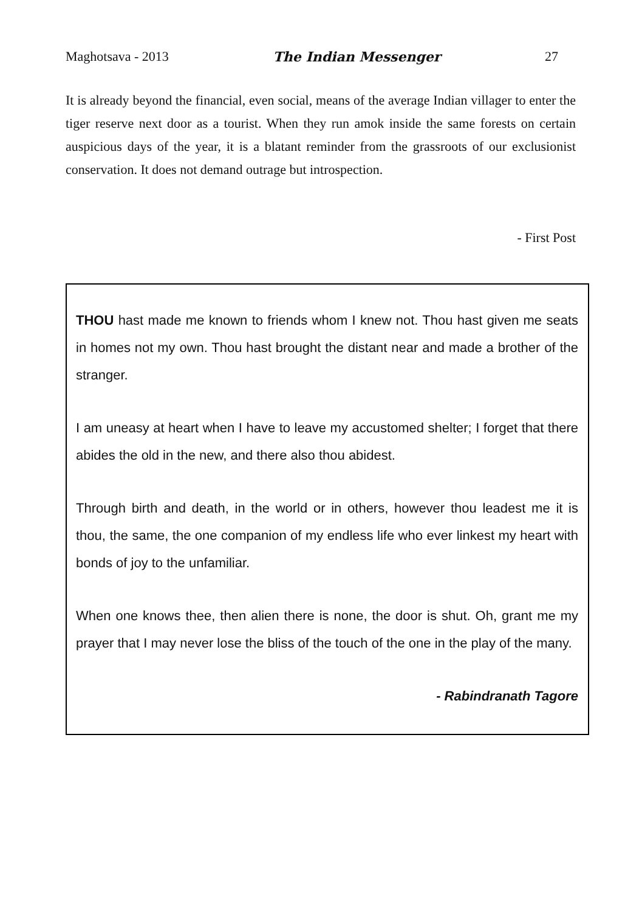Maghotsava - 2013 The Indian Messenger 27
It is already beyond the financial, even social, means of the average Indian villager to enter the tiger reserve next door as a tourist. When they run amok inside the same forests on certain auspicious days of the year, it is a blatant reminder from the grassroots of our exclusionist conservation. It does not demand outrage but introspection.
- First Post
THOU hast made me known to friends whom I knew not. Thou hast given me seats in homes not my own. Thou hast brought the distant near and made a brother of the stranger.
I am uneasy at heart when I have to leave my accustomed shelter; I forget that there abides the old in the new, and there also thou abidest.
Through birth and death, in the world or in others, however thou leadest me it is thou, the same, the one companion of my endless life who ever linkest my heart with bonds of joy to the unfamiliar.
When one knows thee, then alien there is none, the door is shut. Oh, grant me my prayer that I may never lose the bliss of the touch of the one in the play of the many.
- Rabindranath Tagore